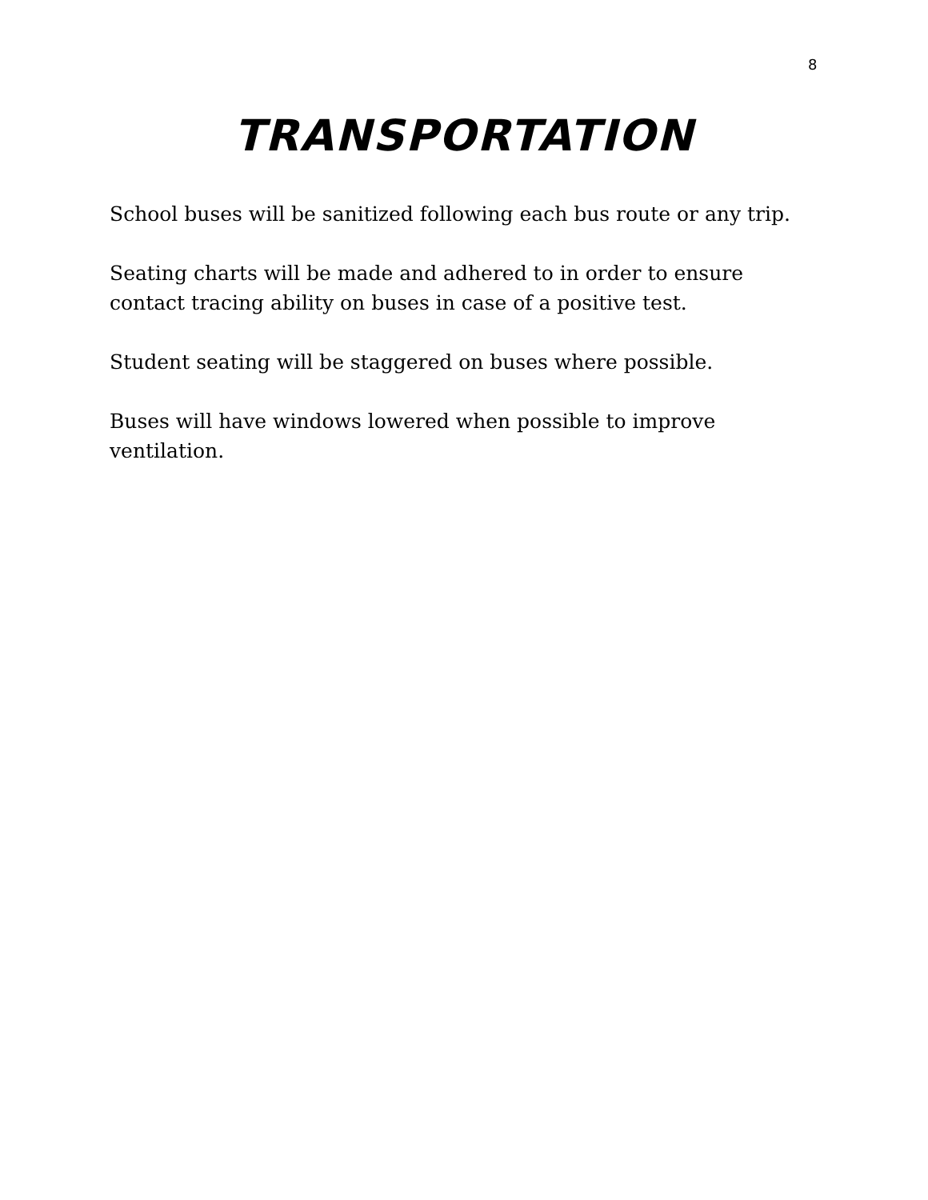8
TRANSPORTATION
School buses will be sanitized following each bus route or any trip.
Seating charts will be made and adhered to in order to ensure contact tracing ability on buses in case of a positive test.
Student seating will be staggered on buses where possible.
Buses will have windows lowered when possible to improve ventilation.